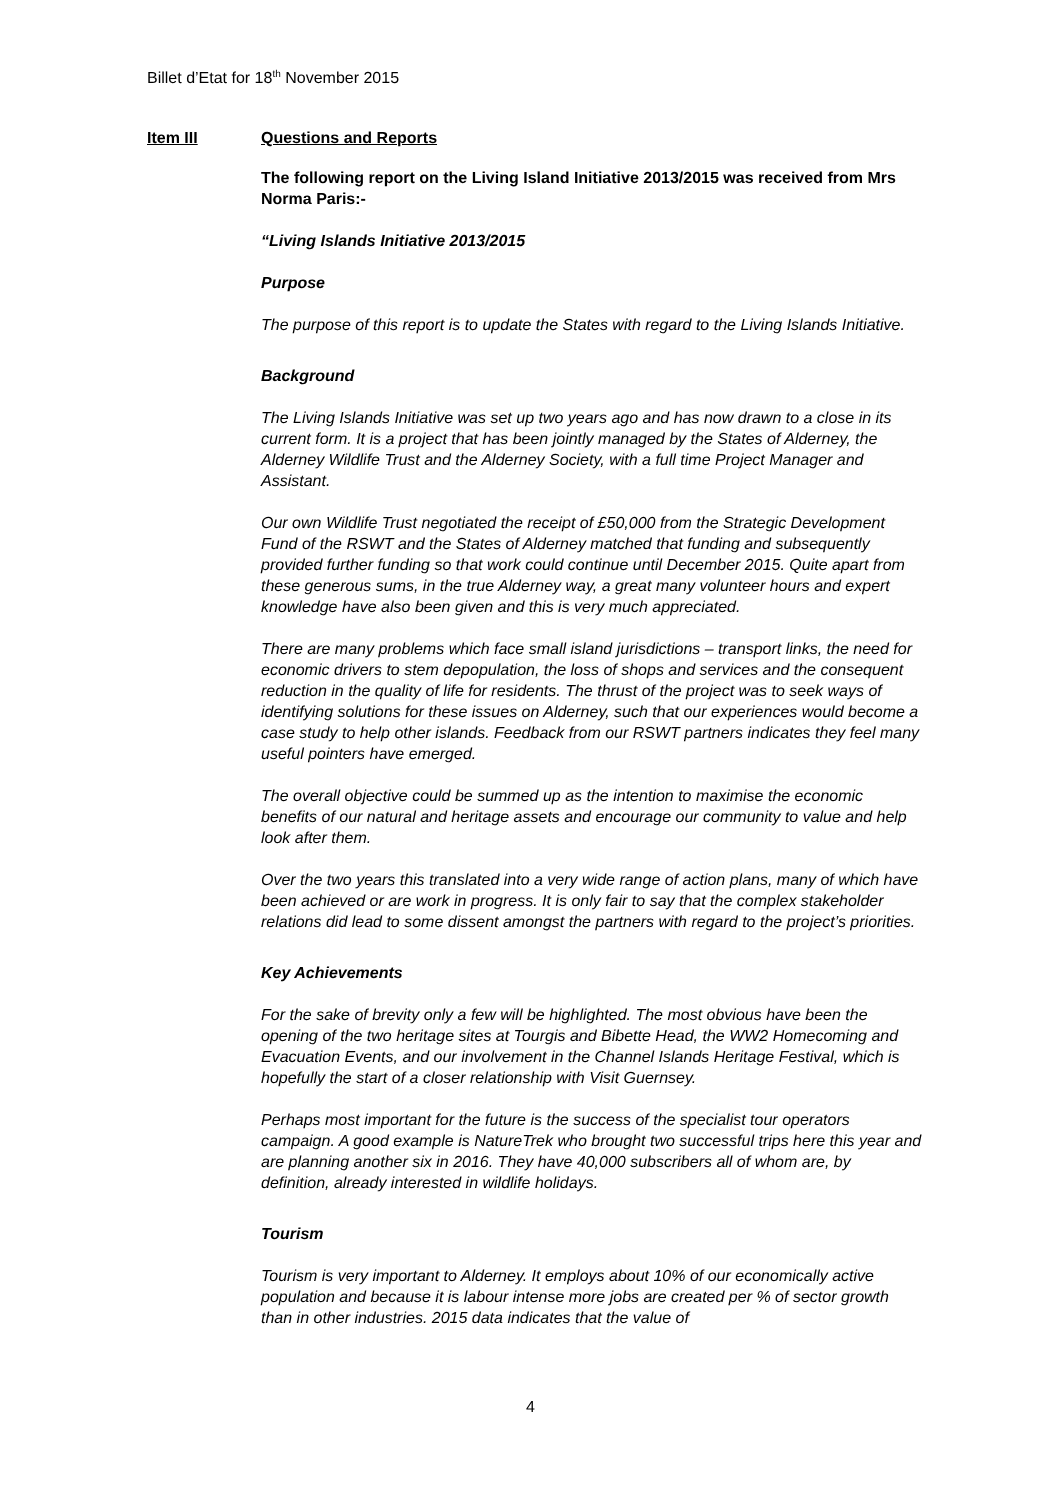Billet d’Etat for 18<sup>th</sup> November 2015
Item III Questions and Reports
The following report on the Living Island Initiative 2013/2015 was received from Mrs Norma Paris:-
“Living Islands Initiative 2013/2015
Purpose
The purpose of this report is to update the States with regard to the Living Islands Initiative.
Background
The Living Islands Initiative was set up two years ago and has now drawn to a close in its current form. It is a project that has been jointly managed by the States of Alderney, the Alderney Wildlife Trust and the Alderney Society, with a full time Project Manager and Assistant.
Our own Wildlife Trust negotiated the receipt of £50,000 from the Strategic Development Fund of the RSWT and the States of Alderney matched that funding and subsequently provided further funding so that work could continue until December 2015. Quite apart from these generous sums, in the true Alderney way, a great many volunteer hours and expert knowledge have also been given and this is very much appreciated.
There are many problems which face small island jurisdictions – transport links, the need for economic drivers to stem depopulation, the loss of shops and services and the consequent reduction in the quality of life for residents. The thrust of the project was to seek ways of identifying solutions for these issues on Alderney, such that our experiences would become a case study to help other islands. Feedback from our RSWT partners indicates they feel many useful pointers have emerged.
The overall objective could be summed up as the intention to maximise the economic benefits of our natural and heritage assets and encourage our community to value and help look after them.
Over the two years this translated into a very wide range of action plans, many of which have been achieved or are work in progress. It is only fair to say that the complex stakeholder relations did lead to some dissent amongst the partners with regard to the project’s priorities.
Key Achievements
For the sake of brevity only a few will be highlighted. The most obvious have been the opening of the two heritage sites at Tourgis and Bibette Head, the WW2 Homecoming and Evacuation Events, and our involvement in the Channel Islands Heritage Festival, which is hopefully the start of a closer relationship with Visit Guernsey.
Perhaps most important for the future is the success of the specialist tour operators campaign. A good example is NatureTrek who brought two successful trips here this year and are planning another six in 2016. They have 40,000 subscribers all of whom are, by definition, already interested in wildlife holidays.
Tourism
Tourism is very important to Alderney. It employs about 10% of our economically active population and because it is labour intense more jobs are created per % of sector growth than in other industries. 2015 data indicates that the value of
4